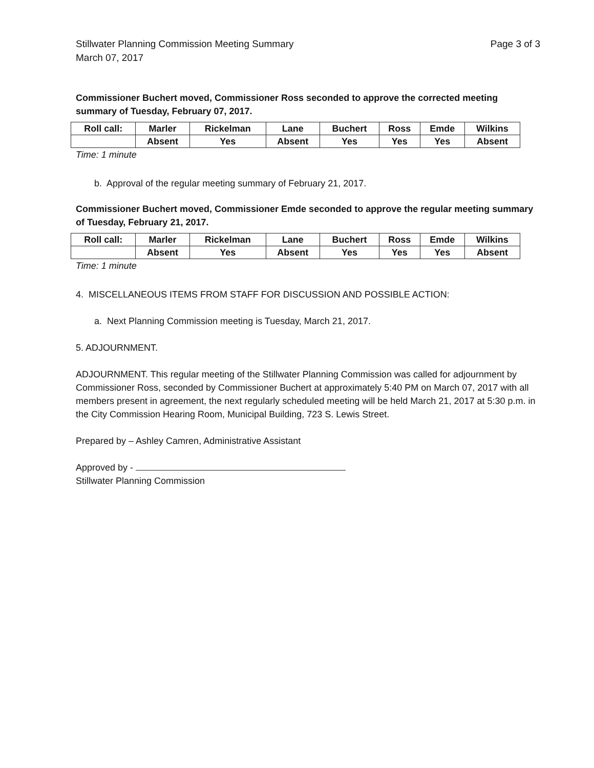Stillwater Planning Commission Meeting Summary
March 07, 2017
Page 3 of 3
Commissioner Buchert moved, Commissioner Ross seconded to approve the corrected meeting summary of Tuesday, February 07, 2017.
| Roll call: | Marler | Rickelman | Lane | Buchert | Ross | Emde | Wilkins |
| | Absent | Yes | Absent | Yes | Yes | Yes | Absent |
Time: 1 minute
b. Approval of the regular meeting summary of February 21, 2017.
Commissioner Buchert moved, Commissioner Emde seconded to approve the regular meeting summary of Tuesday, February 21, 2017.
| Roll call: | Marler | Rickelman | Lane | Buchert | Ross | Emde | Wilkins |
| | Absent | Yes | Absent | Yes | Yes | Yes | Absent |
Time: 1 minute
4. MISCELLANEOUS ITEMS FROM STAFF FOR DISCUSSION AND POSSIBLE ACTION:
a. Next Planning Commission meeting is Tuesday, March 21, 2017.
5. ADJOURNMENT.
ADJOURNMENT. This regular meeting of the Stillwater Planning Commission was called for adjournment by Commissioner Ross, seconded by Commissioner Buchert at approximately 5:40 PM on March 07, 2017 with all members present in agreement, the next regularly scheduled meeting will be held March 21, 2017 at 5:30 p.m. in the City Commission Hearing Room, Municipal Building, 723 S. Lewis Street.
Prepared by – Ashley Camren, Administrative Assistant
Approved by -
Stillwater Planning Commission